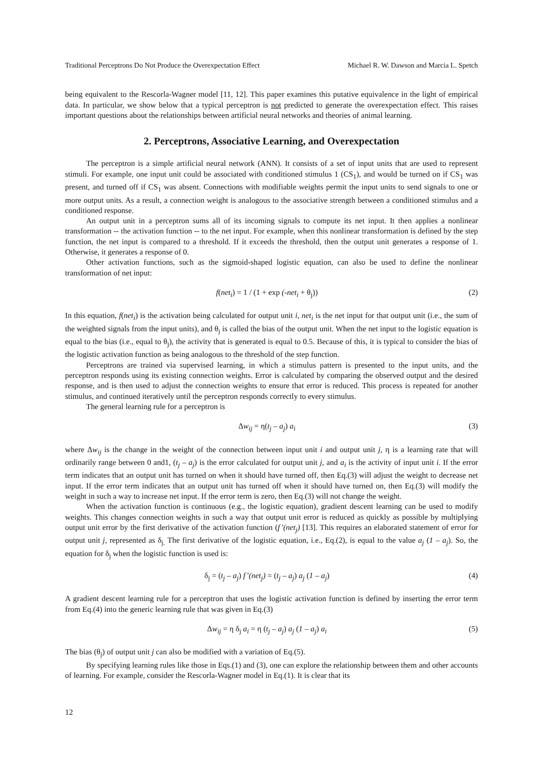Traditional Perceptrons Do Not Produce the Overexpectation Effect Michael R. W. Dawson and Marcia L. Spetch
being equivalent to the Rescorla-Wagner model [11, 12]. This paper examines this putative equivalence in the light of empirical data. In particular, we show below that a typical perceptron is not predicted to generate the overexpectation effect. This raises important questions about the relationships between artificial neural networks and theories of animal learning.
2. Perceptrons, Associative Learning, and Overexpectation
The perceptron is a simple artificial neural network (ANN). It consists of a set of input units that are used to represent stimuli. For example, one input unit could be associated with conditioned stimulus 1 (CS<sub>1</sub>), and would be turned on if CS<sub>1</sub> was present, and turned off if CS<sub>1</sub> was absent. Connections with modifiable weights permit the input units to send signals to one or more output units. As a result, a connection weight is analogous to the associative strength between a conditioned stimulus and a conditioned response.
An output unit in a perceptron sums all of its incoming signals to compute its net input. It then applies a nonlinear transformation -- the activation function -- to the net input. For example, when this nonlinear transformation is defined by the step function, the net input is compared to a threshold. If it exceeds the threshold, then the output unit generates a response of 1. Otherwise, it generates a response of 0.
Other activation functions, such as the sigmoid-shaped logistic equation, can also be used to define the nonlinear transformation of net input:
f(net<sub>i</sub>) = 1 / (1 + exp (-net<sub>i</sub> + θ<sub>j</sub>)) (2)
In this equation, f(net<sub>i</sub>) is the activation being calculated for output unit i, net<sub>i</sub> is the net input for that output unit (i.e., the sum of the weighted signals from the input units), and θ<sub>j</sub> is called the bias of the output unit. When the net input to the logistic equation is equal to the bias (i.e., equal to θ<sub>j</sub>), the activity that is generated is equal to 0.5. Because of this, it is typical to consider the bias of the logistic activation function as being analogous to the threshold of the step function.
Perceptrons are trained via supervised learning, in which a stimulus pattern is presented to the input units, and the perceptron responds using its existing connection weights. Error is calculated by comparing the observed output and the desired response, and is then used to adjust the connection weights to ensure that error is reduced. This process is repeated for another stimulus, and continued iteratively until the perceptron responds correctly to every stimulus.
The general learning rule for a perceptron is
Δw<sub>ij</sub> = η(t<sub>j</sub> – a<sub>j</sub>) a<sub>i</sub> (3)
where Δw<sub>ij</sub> is the change in the weight of the connection between input unit i and output unit j, η is a learning rate that will ordinarily range between 0 and1, (t<sub>j</sub> – a<sub>j</sub>) is the error calculated for output unit j, and a<sub>i</sub> is the activity of input unit i. If the error term indicates that an output unit has turned on when it should have turned off, then Eq.(3) will adjust the weight to decrease net input. If the error term indicates that an output unit has turned off when it should have turned on, then Eq.(3) will modify the weight in such a way to increase net input. If the error term is zero, then Eq.(3) will not change the weight.
When the activation function is continuous (e.g., the logistic equation), gradient descent learning can be used to modify weights. This changes connection weights in such a way that output unit error is reduced as quickly as possible by multiplying output unit error by the first derivative of the activation function (f’(net<sub>j</sub>) [13]. This requires an elaborated statement of error for output unit j, represented as δ<sub>j.</sub> The first derivative of the logistic equation, i.e., Eq.(2), is equal to the value a<sub>j</sub> (1 – a<sub>j</sub>). So, the equation for δ<sub>j</sub> when the logistic function is used is:
δ<sub>j</sub> = (t<sub>j</sub> – a<sub>j</sub>) f’(net<sub>j</sub>) = (t<sub>j</sub> – a<sub>j</sub>) a<sub>j</sub> (1 – a<sub>j</sub>) (4)
A gradient descent learning rule for a perceptron that uses the logistic activation function is defined by inserting the error term from Eq.(4) into the generic learning rule that was given in Eq.(3)
Δw<sub>ij</sub> = η δ<sub>j</sub> a<sub>i</sub> = η (t<sub>j</sub> – a<sub>j</sub>) a<sub>j</sub> (1 – a<sub>j</sub>) a<sub>i</sub> (5)
The bias (θ<sub>j</sub>) of output unit j can also be modified with a variation of Eq.(5).
By specifying learning rules like those in Eqs.(1) and (3), one can explore the relationship between them and other accounts of learning. For example, consider the Rescorla-Wagner model in Eq.(1). It is clear that its
12